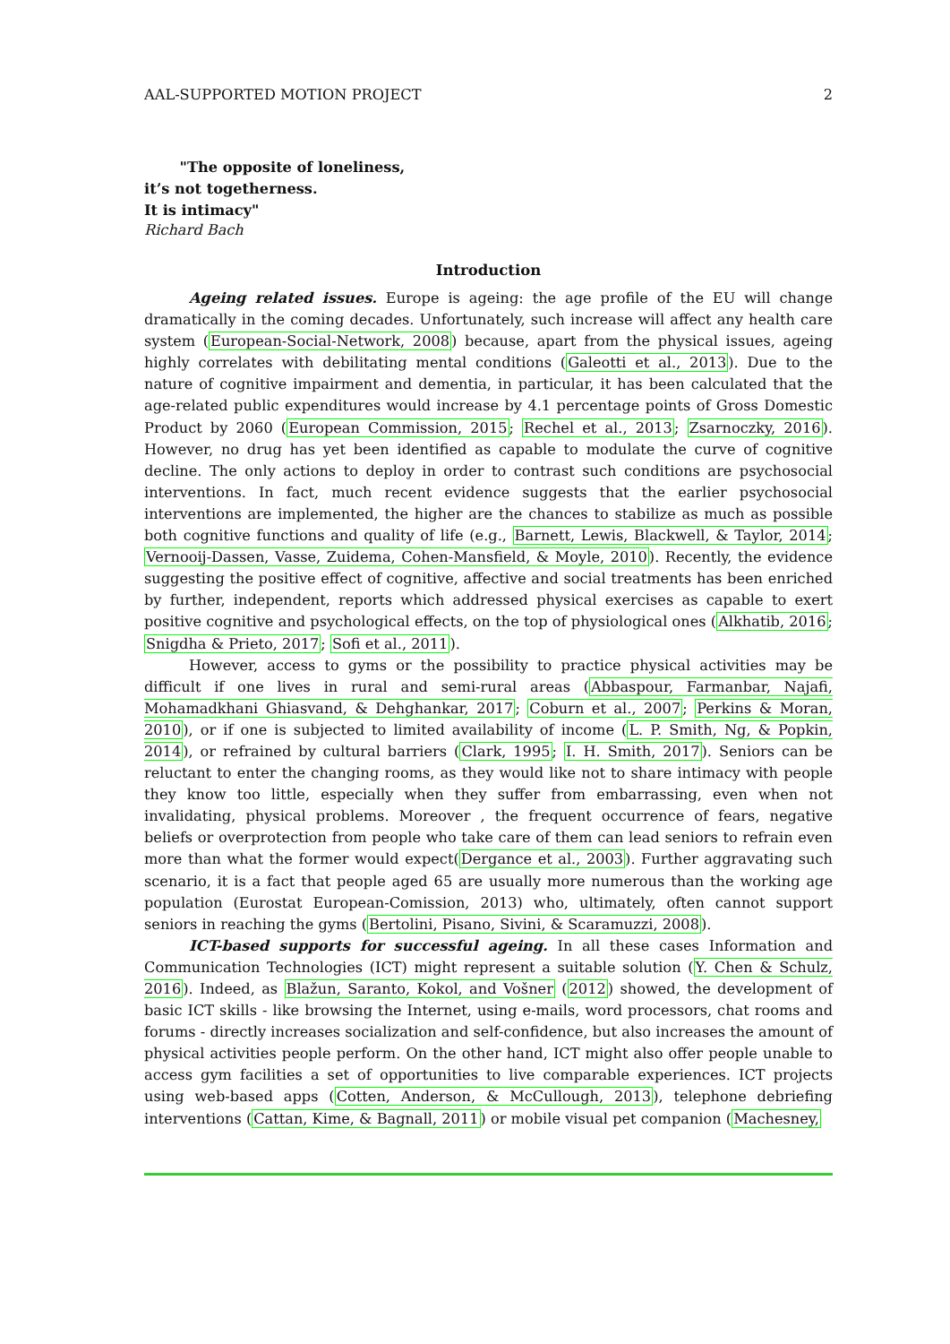AAL-SUPPORTED MOTION PROJECT 2
"The opposite of loneliness,
it’s not togetherness.
It is intimacy"
Richard Bach
Introduction
Ageing related issues. Europe is ageing: the age profile of the EU will change dramatically in the coming decades. Unfortunately, such increase will affect any health care system (European-Social-Network, 2008) because, apart from the physical issues, ageing highly correlates with debilitating mental conditions (Galeotti et al., 2013). Due to the nature of cognitive impairment and dementia, in particular, it has been calculated that the age-related public expenditures would increase by 4.1 percentage points of Gross Domestic Product by 2060 (European Commission, 2015; Rechel et al., 2013; Zsarnoczky, 2016). However, no drug has yet been identified as capable to modulate the curve of cognitive decline. The only actions to deploy in order to contrast such conditions are psychosocial interventions. In fact, much recent evidence suggests that the earlier psychosocial interventions are implemented, the higher are the chances to stabilize as much as possible both cognitive functions and quality of life (e.g., Barnett, Lewis, Blackwell, & Taylor, 2014; Vernooij-Dassen, Vasse, Zuidema, Cohen-Mansfield, & Moyle, 2010). Recently, the evidence suggesting the positive effect of cognitive, affective and social treatments has been enriched by further, independent, reports which addressed physical exercises as capable to exert positive cognitive and psychological effects, on the top of physiological ones (Alkhatib, 2016; Snigdha & Prieto, 2017; Sofi et al., 2011).
However, access to gyms or the possibility to practice physical activities may be difficult if one lives in rural and semi-rural areas (Abbaspour, Farmanbar, Najafi, Mohamadkhani Ghiasvand, & Dehghankar, 2017; Coburn et al., 2007; Perkins & Moran, 2010), or if one is subjected to limited availability of income (L. P. Smith, Ng, & Popkin, 2014), or refrained by cultural barriers (Clark, 1995; I. H. Smith, 2017). Seniors can be reluctant to enter the changing rooms, as they would like not to share intimacy with people they know too little, especially when they suffer from embarrassing, even when not invalidating, physical problems. Moreover , the frequent occurrence of fears, negative beliefs or overprotection from people who take care of them can lead seniors to refrain even more than what the former would expect(Dergance et al., 2003). Further aggravating such scenario, it is a fact that people aged 65 are usually more numerous than the working age population (Eurostat European-Comission, 2013) who, ultimately, often cannot support seniors in reaching the gyms (Bertolini, Pisano, Sivini, & Scaramuzzi, 2008).
ICT-based supports for successful ageing. In all these cases Information and Communication Technologies (ICT) might represent a suitable solution (Y. Chen & Schulz, 2016). Indeed, as Blažun, Saranto, Kokol, and Vošner (2012) showed, the development of basic ICT skills - like browsing the Internet, using e-mails, word processors, chat rooms and forums - directly increases socialization and self-confidence, but also increases the amount of physical activities people perform. On the other hand, ICT might also offer people unable to access gym facilities a set of opportunities to live comparable experiences. ICT projects using web-based apps (Cotten, Anderson, & McCullough, 2013), telephone debriefing interventions (Cattan, Kime, & Bagnall, 2011) or mobile visual pet companion (Machesney,